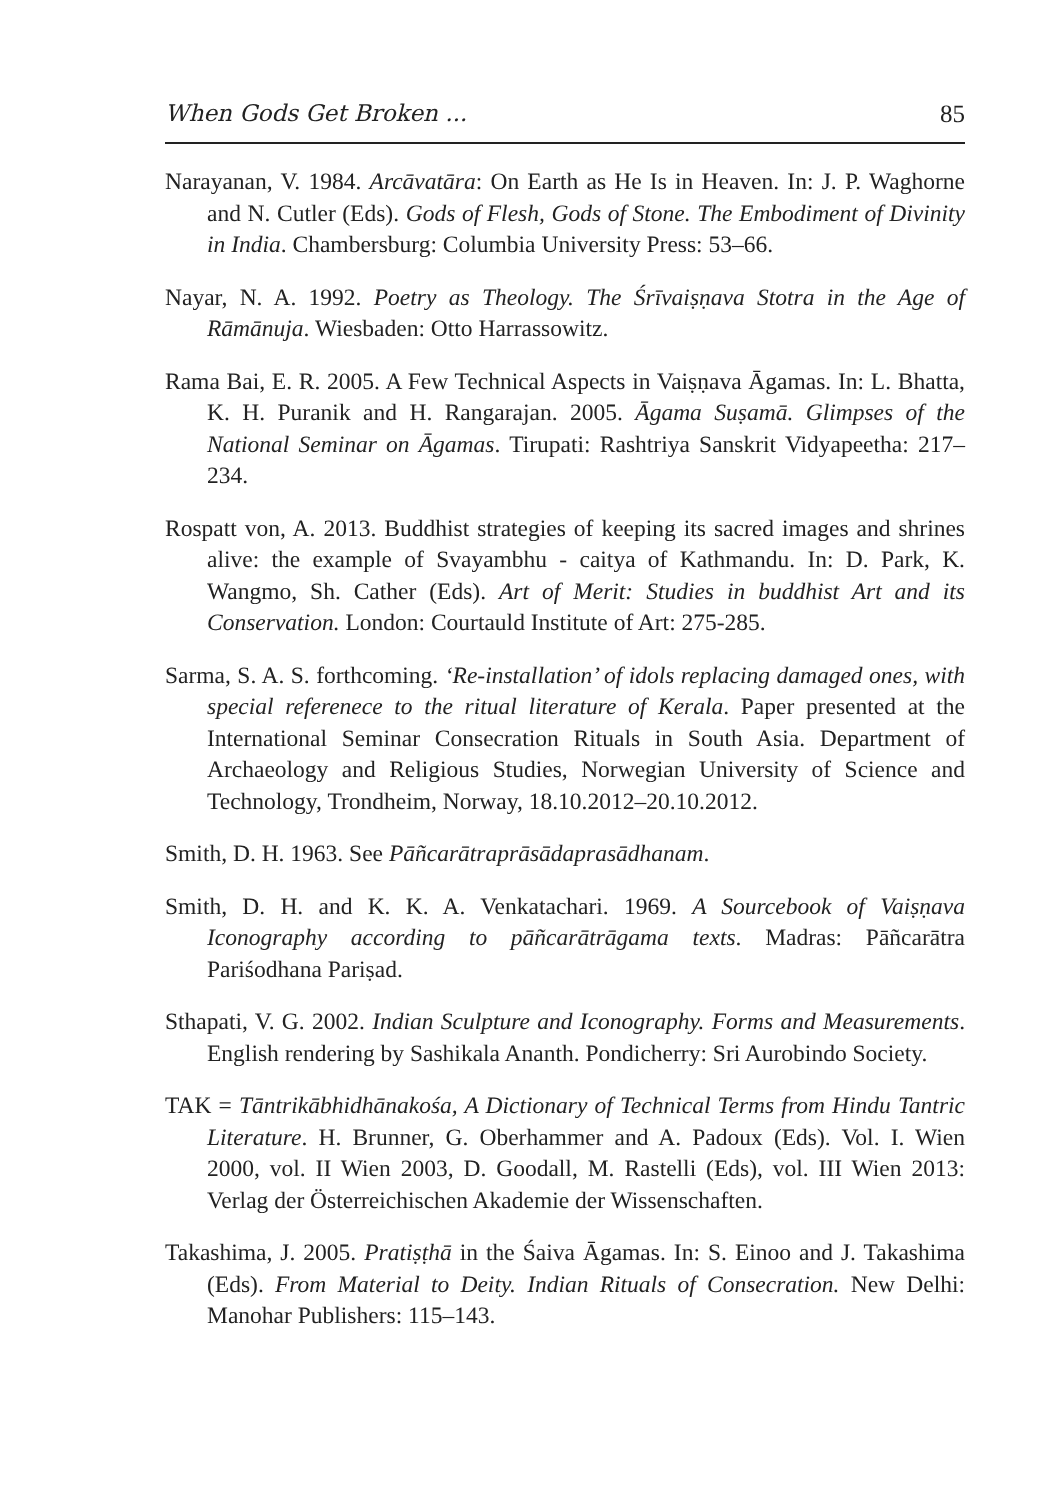When Gods Get Broken ... 85
Narayanan, V. 1984. Arcāvatāra: On Earth as He Is in Heaven. In: J. P. Waghorne and N. Cutler (Eds). Gods of Flesh, Gods of Stone. The Embodiment of Divinity in India. Chambersburg: Columbia University Press: 53–66.
Nayar, N. A. 1992. Poetry as Theology. The Śrīvaiṣṇava Stotra in the Age of Rāmānuja. Wiesbaden: Otto Harrassowitz.
Rama Bai, E. R. 2005. A Few Technical Aspects in Vaiṣṇava Āgamas. In: L. Bhatta, K. H. Puranik and H. Rangarajan. 2005. Āgama Suṣamā. Glimpses of the National Seminar on Āgamas. Tirupati: Rashtriya Sanskrit Vidyapeetha: 217–234.
Rospatt von, A. 2013. Buddhist strategies of keeping its sacred images and shrines alive: the example of Svayambhu - caitya of Kathmandu. In: D. Park, K. Wangmo, Sh. Cather (Eds). Art of Merit: Studies in buddhist Art and its Conservation. London: Courtauld Institute of Art: 275-285.
Sarma, S. A. S. forthcoming. ‘Re-installation’ of idols replacing damaged ones, with special referenece to the ritual literature of Kerala. Paper presented at the International Seminar Consecration Rituals in South Asia. Department of Archaeology and Religious Studies, Norwegian University of Science and Technology, Trondheim, Norway, 18.10.2012–20.10.2012.
Smith, D. H. 1963. See Pāñcarātraprāsādaprasādhanam.
Smith, D. H. and K. K. A. Venkatachari. 1969. A Sourcebook of Vaiṣṇava Iconography according to pāñcarātrāgama texts. Madras: Pāñcarātra Pariśodhana Pariṣad.
Sthapati, V. G. 2002. Indian Sculpture and Iconography. Forms and Measurements. English rendering by Sashikala Ananth. Pondicherry: Sri Aurobindo Society.
TAK = Tāntrikābhidhānakośa, A Dictionary of Technical Terms from Hindu Tantric Literature. H. Brunner, G. Oberhammer and A. Padoux (Eds). Vol. I. Wien 2000, vol. II Wien 2003, D. Goodall, M. Rastelli (Eds), vol. III Wien 2013: Verlag der Österreichischen Akademie der Wissenschaften.
Takashima, J. 2005. Pratiṣṭhā in the Śaiva Āgamas. In: S. Einoo and J. Takashima (Eds). From Material to Deity. Indian Rituals of Consecration. New Delhi: Manohar Publishers: 115–143.